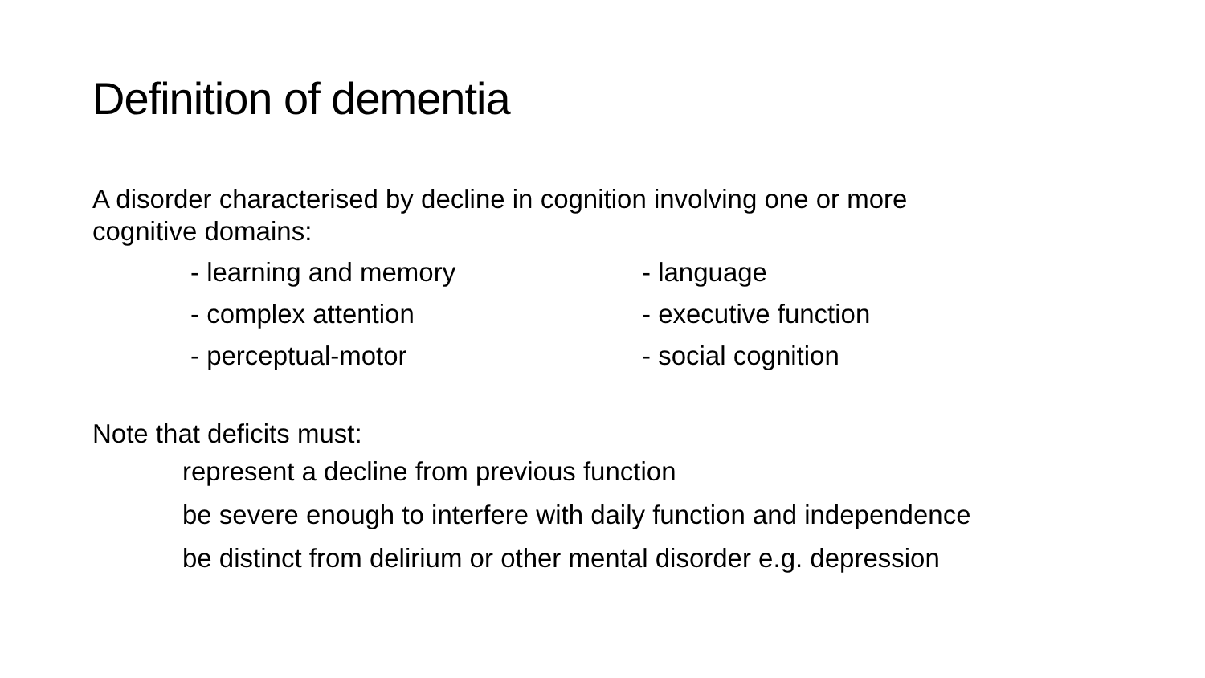Definition of dementia
A disorder characterised by decline in cognition involving one or more
cognitive domains:
- learning and memory
- language
- complex attention
- executive function
- perceptual-motor
- social cognition
Note that deficits must:
represent a decline from previous function
be severe enough to interfere with daily function and independence
be distinct from delirium or other mental disorder e.g. depression